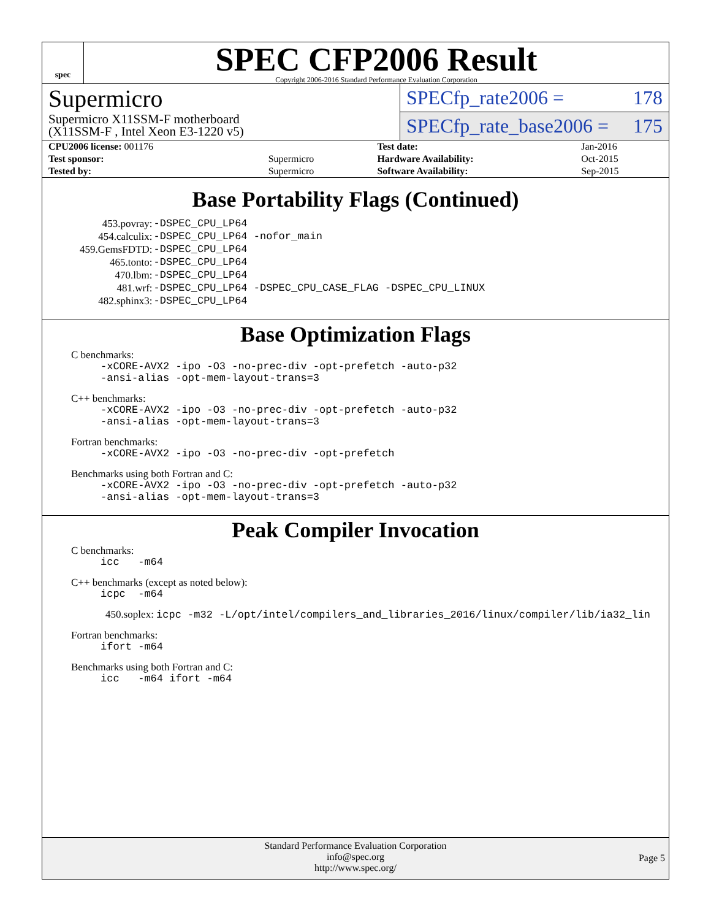spec
SPEC CFP2006 Result
Copyright 2006-2016 Standard Performance Evaluation Corporation
Supermicro
Supermicro X11SSM-F motherboard
(X11SSM-F , Intel Xeon E3-1220 v5)
SPECfp_rate2006 = 178
SPECfp_rate_base2006 = 175
| CPU2006 license: 001176 | | Test date: | Jan-2016 |
| Test sponsor: | Supermicro | Hardware Availability: | Oct-2015 |
| Tested by: | Supermicro | Software Availability: | Sep-2015 |
Base Portability Flags (Continued)
| 453.povray: | -DSPEC_CPU_LP64 |
| 454.calculix: | -DSPEC_CPU_LP64 -nofor_main |
| 459.GemsFDTD: | -DSPEC_CPU_LP64 |
| 465.tonto: | -DSPEC_CPU_LP64 |
| 470.lbm: | -DSPEC_CPU_LP64 |
| 481.wrf: | -DSPEC_CPU_LP64 -DSPEC_CPU_CASE_FLAG -DSPEC_CPU_LINUX |
| 482.sphinx3: | -DSPEC_CPU_LP64 |
Base Optimization Flags
C benchmarks:
-xCORE-AVX2 -ipo -O3 -no-prec-div -opt-prefetch -auto-p32
-ansi-alias -opt-mem-layout-trans=3
C++ benchmarks:
-xCORE-AVX2 -ipo -O3 -no-prec-div -opt-prefetch -auto-p32
-ansi-alias -opt-mem-layout-trans=3
Fortran benchmarks:
-xCORE-AVX2 -ipo -O3 -no-prec-div -opt-prefetch
Benchmarks using both Fortran and C:
-xCORE-AVX2 -ipo -O3 -no-prec-div -opt-prefetch -auto-p32
-ansi-alias -opt-mem-layout-trans=3
Peak Compiler Invocation
C benchmarks:
icc -m64
C++ benchmarks (except as noted below):
icpc -m64
450.soplex: icpc -m32 -L/opt/intel/compilers_and_libraries_2016/linux/compiler/lib/ia32_lin
Fortran benchmarks:
ifort -m64
Benchmarks using both Fortran and C:
icc -m64 ifort -m64
Standard Performance Evaluation Corporation
info@spec.org
http://www.spec.org/
Page 5